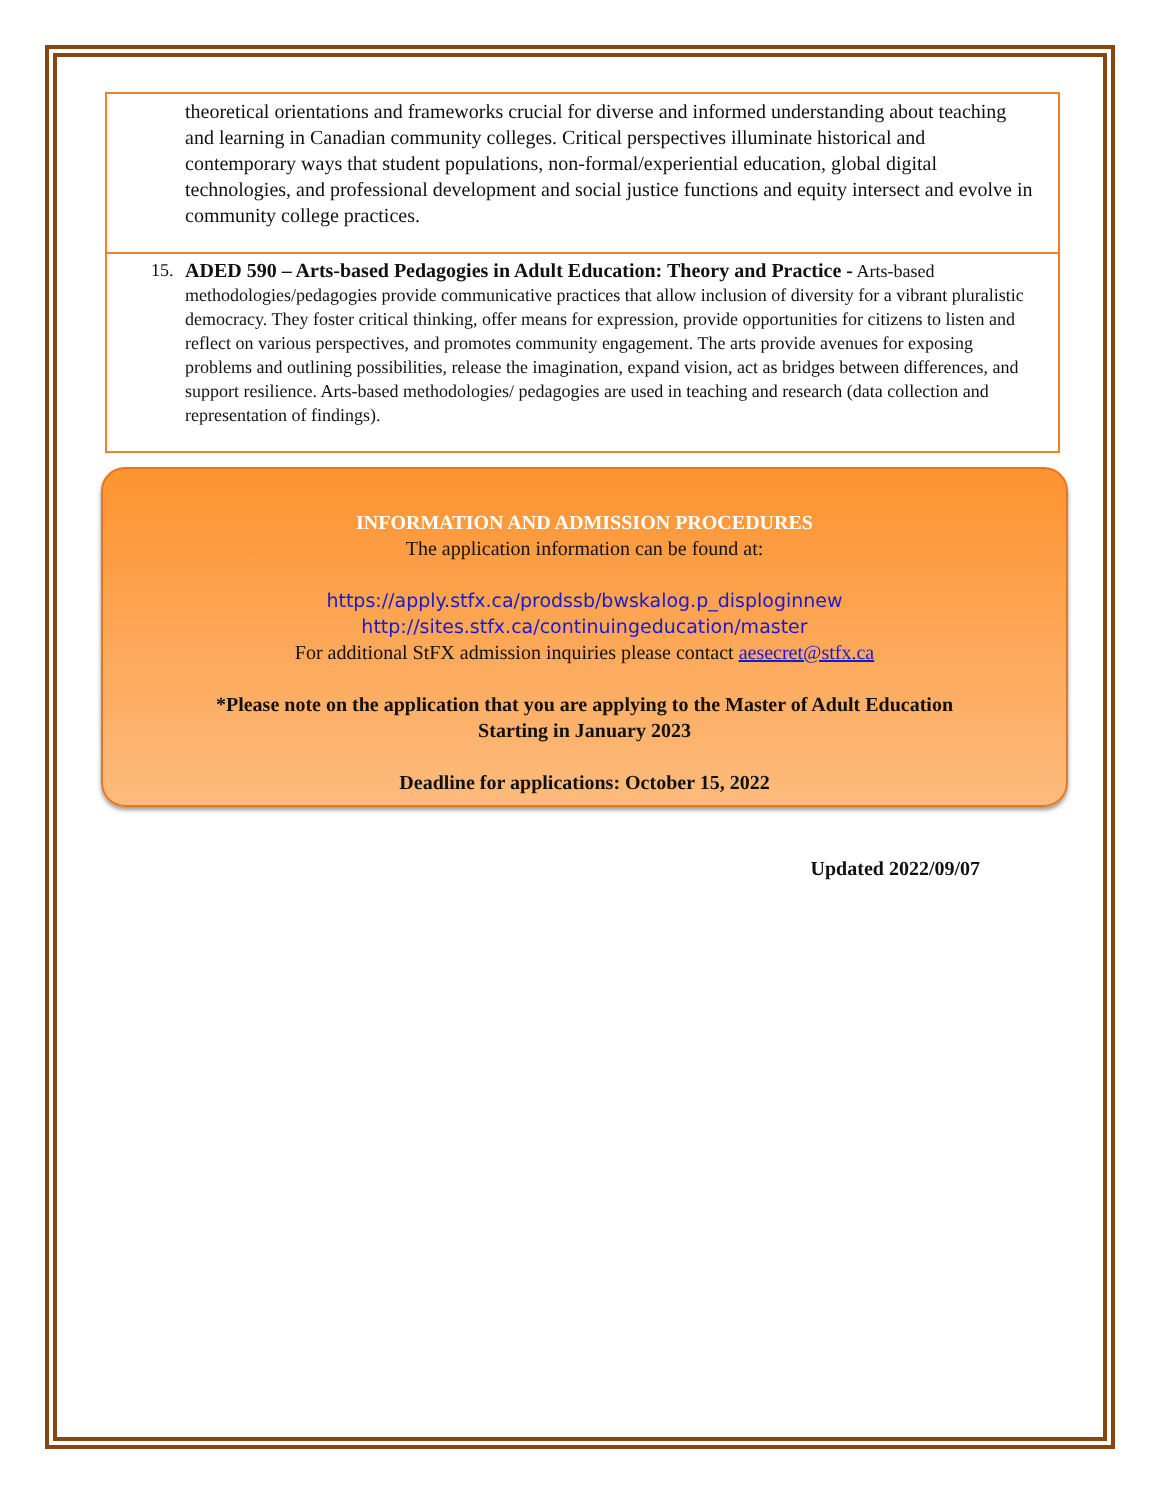theoretical orientations and frameworks crucial for diverse and informed understanding about teaching and learning in Canadian community colleges. Critical perspectives illuminate historical and contemporary ways that student populations, non-formal/experiential education, global digital technologies, and professional development and social justice functions and equity intersect and evolve in community college practices.
15. ADED 590 – Arts-based Pedagogies in Adult Education: Theory and Practice - Arts-based methodologies/pedagogies provide communicative practices that allow inclusion of diversity for a vibrant pluralistic democracy. They foster critical thinking, offer means for expression, provide opportunities for citizens to listen and reflect on various perspectives, and promotes community engagement. The arts provide avenues for exposing problems and outlining possibilities, release the imagination, expand vision, act as bridges between differences, and support resilience. Arts-based methodologies/ pedagogies are used in teaching and research (data collection and representation of findings).
INFORMATION AND ADMISSION PROCEDURES
The application information can be found at:
https://apply.stfx.ca/prodssb/bwskalog.p_disploginnew
http://sites.stfx.ca/continuingeducation/master
For additional StFX admission inquiries please contact aesecret@stfx.ca
*Please note on the application that you are applying to the Master of Adult Education
Starting in January 2023
Deadline for applications: October 15, 2022
Updated 2022/09/07